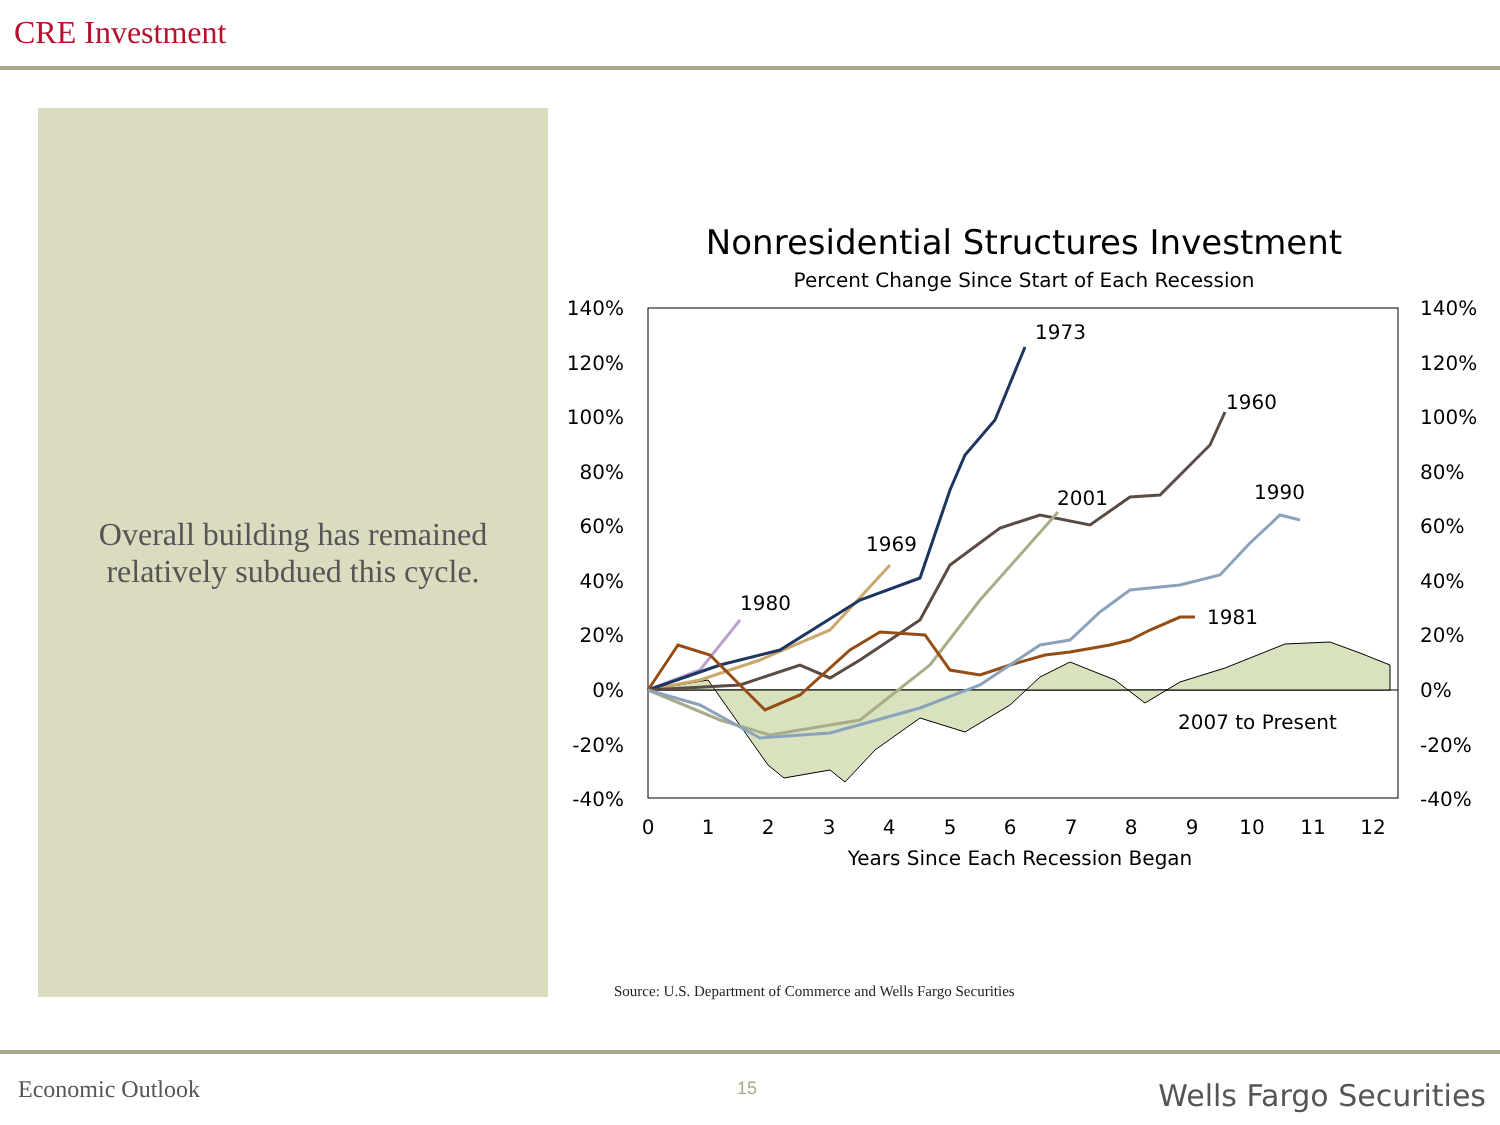CRE Investment
Overall building has remained
relatively subdued this cycle.
Nonresidential Structures Investment
Percent Change Since Start of Each Recession
140%
120%
100%
80%
60%
40%
20%
0%
-20%
-40%
140%
120%
100%
80%
60%
40%
20%
0%
-20%
-40%
0
1
2
3
4
5
6
7
8
9
10
11
12
Years Since Each Recession Began
1973
1960
2001
1990
1969
1980
1981
2007 to Present
Source: U.S. Department of Commerce and Wells Fargo Securities
Economic Outlook 15 Wells Fargo Securities